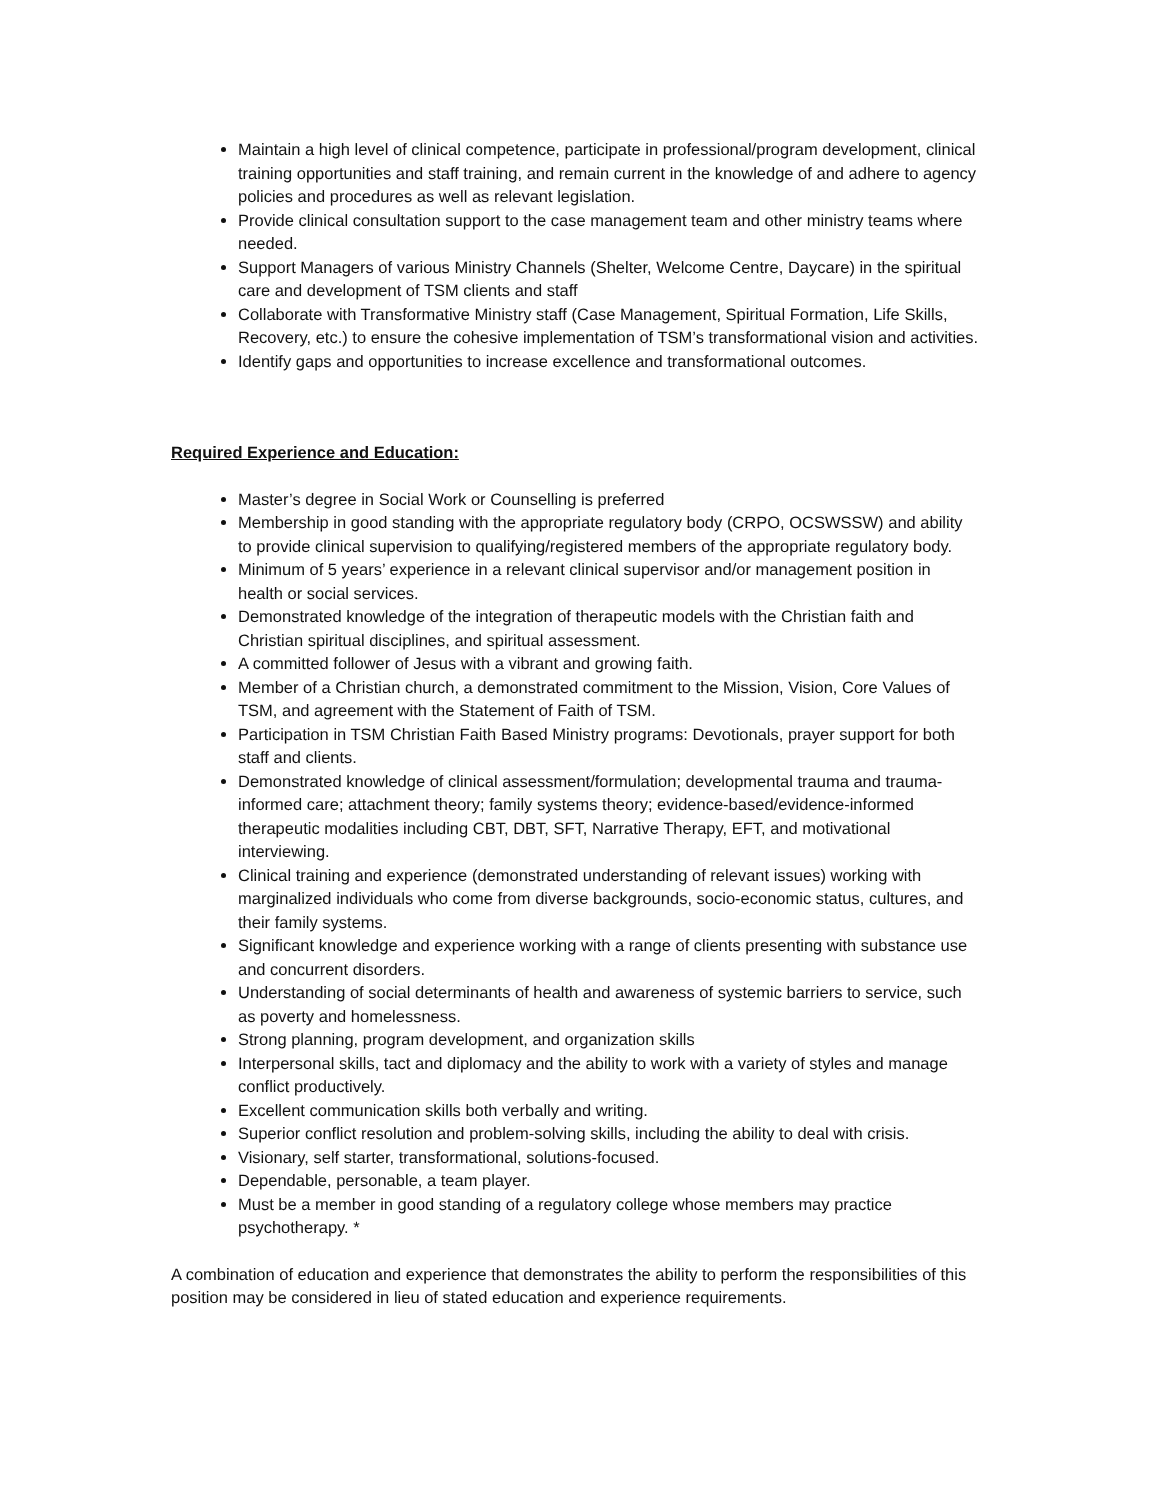Maintain a high level of clinical competence, participate in professional/program development, clinical training opportunities and staff training, and remain current in the knowledge of and adhere to agency policies and procedures as well as relevant legislation.
Provide clinical consultation support to the case management team and other ministry teams where needed.
Support Managers of various Ministry Channels (Shelter, Welcome Centre, Daycare) in the spiritual care and development of TSM clients and staff
Collaborate with Transformative Ministry staff (Case Management, Spiritual Formation, Life Skills, Recovery, etc.) to ensure the cohesive implementation of TSM’s transformational vision and activities.
Identify gaps and opportunities to increase excellence and transformational outcomes.
Required Experience and Education:
Master’s degree in Social Work or Counselling is preferred
Membership in good standing with the appropriate regulatory body (CRPO, OCSWSSW) and ability to provide clinical supervision to qualifying/registered members of the appropriate regulatory body.
Minimum of 5 years’ experience in a relevant clinical supervisor and/or management position in health or social services.
Demonstrated knowledge of the integration of therapeutic models with the Christian faith and Christian spiritual disciplines, and spiritual assessment.
A committed follower of Jesus with a vibrant and growing faith.
Member of a Christian church, a demonstrated commitment to the Mission, Vision, Core Values of TSM, and agreement with the Statement of Faith of TSM.
Participation in TSM Christian Faith Based Ministry programs: Devotionals, prayer support for both staff and clients.
Demonstrated knowledge of clinical assessment/formulation; developmental trauma and trauma-informed care; attachment theory; family systems theory; evidence-based/evidence-informed therapeutic modalities including CBT, DBT, SFT, Narrative Therapy, EFT, and motivational interviewing.
Clinical training and experience (demonstrated understanding of relevant issues) working with marginalized individuals who come from diverse backgrounds, socio-economic status, cultures, and their family systems.
Significant knowledge and experience working with a range of clients presenting with substance use and concurrent disorders.
Understanding of social determinants of health and awareness of systemic barriers to service, such as poverty and homelessness.
Strong planning, program development, and organization skills
Interpersonal skills, tact and diplomacy and the ability to work with a variety of styles and manage conflict productively.
Excellent communication skills both verbally and writing.
Superior conflict resolution and problem-solving skills, including the ability to deal with crisis.
Visionary, self starter, transformational, solutions-focused.
Dependable, personable, a team player.
Must be a member in good standing of a regulatory college whose members may practice psychotherapy. *
A combination of education and experience that demonstrates the ability to perform the responsibilities of this position may be considered in lieu of stated education and experience requirements.